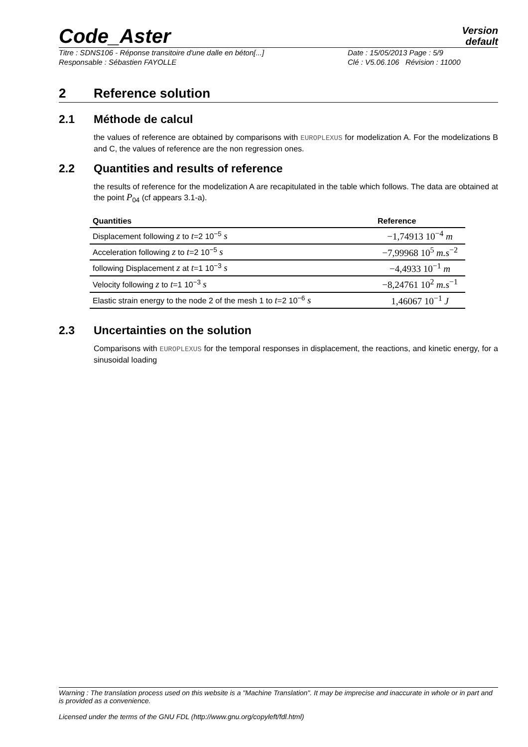Code_Aster
Version
default
Titre : SDNS106 - Réponse transitoire d'une dalle en béton[...] Date : 15/05/2013 Page : 5/9 Responsable : Sébastien FAYOLLE Clé : V5.06.106 Révision : 11000
2 Reference solution
2.1 Méthode de calcul
the values of reference are obtained by comparisons with EUROPLEXUS for modelization A. For the modelizations B and C, the values of reference are the non regression ones.
2.2 Quantities and results of reference
the results of reference for the modelization A are recapitulated in the table which follows. The data are obtained at the point P<sub>04</sub> (cf appears 3.1-a).
| Quantities | Reference |
| --- | --- |
| Displacement following z to t =2 10<sup>−5</sup> s | −1,74913 10<sup>−4</sup> m |
| Acceleration following z to t =2 10<sup>−5</sup> s | −7,99968 10<sup>5</sup> m.s<sup>−2</sup> |
| following Displacement z at t =1 10<sup>−3</sup> s | −4,4933 10<sup>−1</sup> m |
| Velocity following z to t =1 10<sup>−3</sup> s | −8,24761 10<sup>2</sup> m.s<sup>−1</sup> |
| Elastic strain energy to the node 2 of the mesh 1 to t =2 10<sup>−6</sup> s | 1,46067 10<sup>−1</sup> J |
2.3 Uncertainties on the solution
Comparisons with EUROPLEXUS for the temporal responses in displacement, the reactions, and kinetic energy, for a sinusoidal loading
Warning : The translation process used on this website is a "Machine Translation". It may be imprecise and inaccurate in whole or in part and is provided as a convenience.
Licensed under the terms of the GNU FDL (http://www.gnu.org/copyleft/fdl.html)